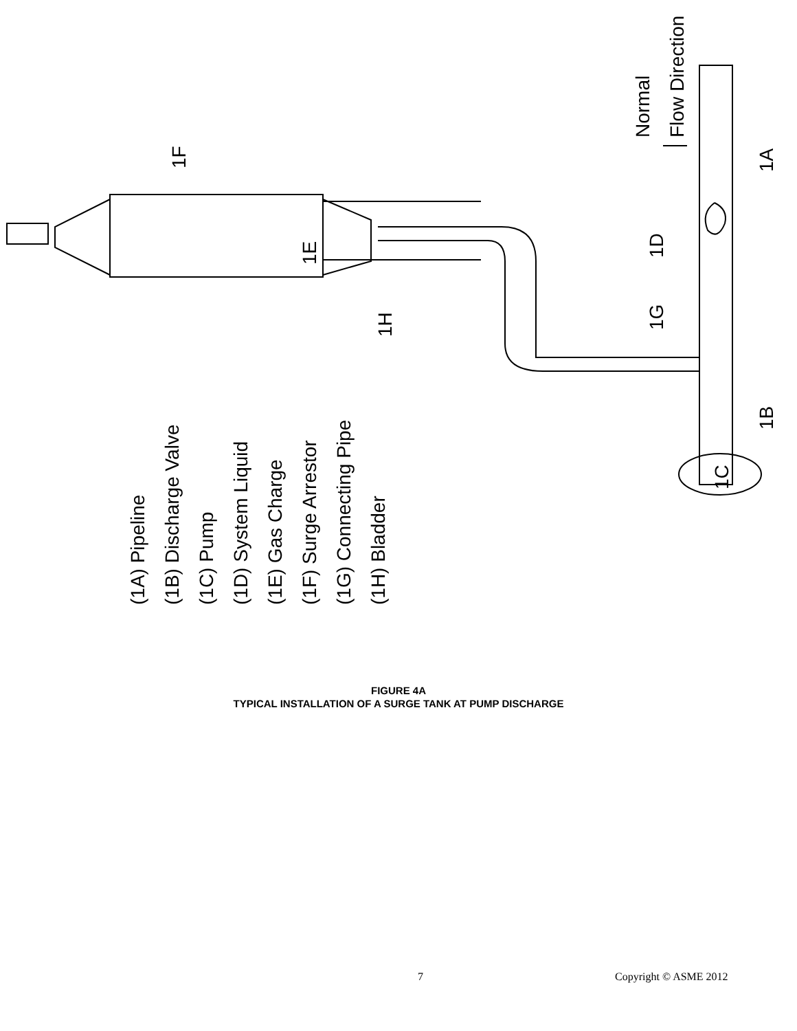(1A) Pipeline
(1B) Discharge Valve
(1C) Pump
(1D) System Liquid
(1E) Gas Charge
(1F) Surge Arrestor
(1G) Connecting Pipe
(1H) Bladder
Normal
Flow Direction
1F
1E
1H
1G
1D
1A
1B
1C
FIGURE 4A
TYPICAL INSTALLATION OF A SURGE TANK AT PUMP DISCHARGE
7 Copyright © ASME 2012